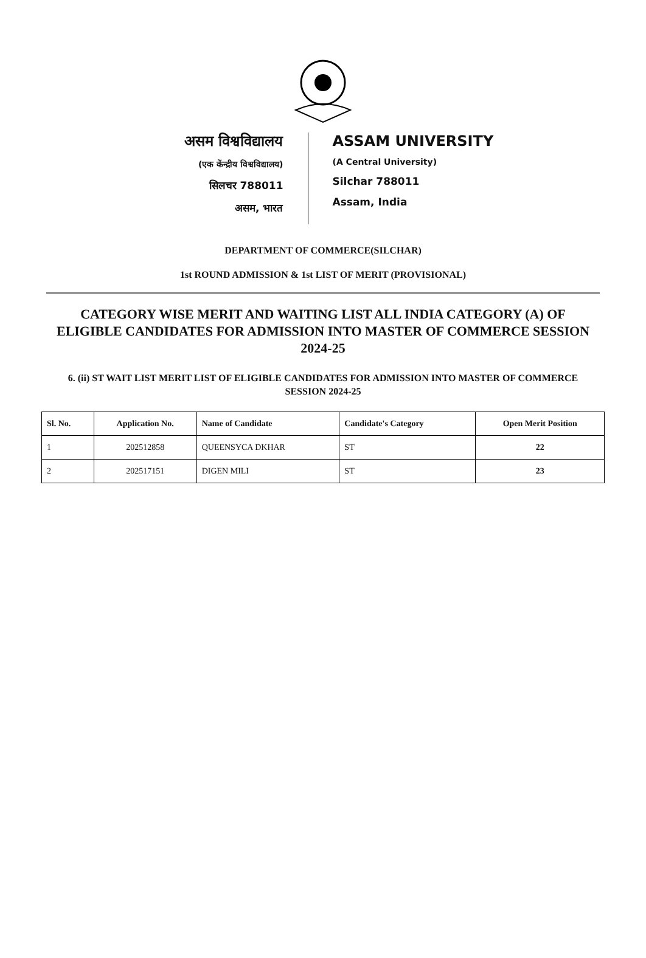असम विश्वविद्यालय
(एक केंन्द्रीय विश्वविद्यालय)
सिलचर 788011
असम, भारत
ASSAM UNIVERSITY
(A Central University)
Silchar 788011
Assam, India
DEPARTMENT OF COMMERCE(SILCHAR)
1st ROUND ADMISSION & 1st LIST OF MERIT (PROVISIONAL)
CATEGORY WISE MERIT AND WAITING LIST ALL INDIA CATEGORY (A) OF ELIGIBLE CANDIDATES FOR ADMISSION INTO MASTER OF COMMERCE SESSION 2024-25
6. (ii) ST WAIT LIST MERIT LIST OF ELIGIBLE CANDIDATES FOR ADMISSION INTO MASTER OF COMMERCE SESSION 2024-25
| Sl. No. | Application No. | Name of Candidate | Candidate's Category | Open Merit Position |
| --- | --- | --- | --- | --- |
| 1 | 202512858 | QUEENSYCA DKHAR | ST | 22 |
| 2 | 202517151 | DIGEN MILI | ST | 23 |